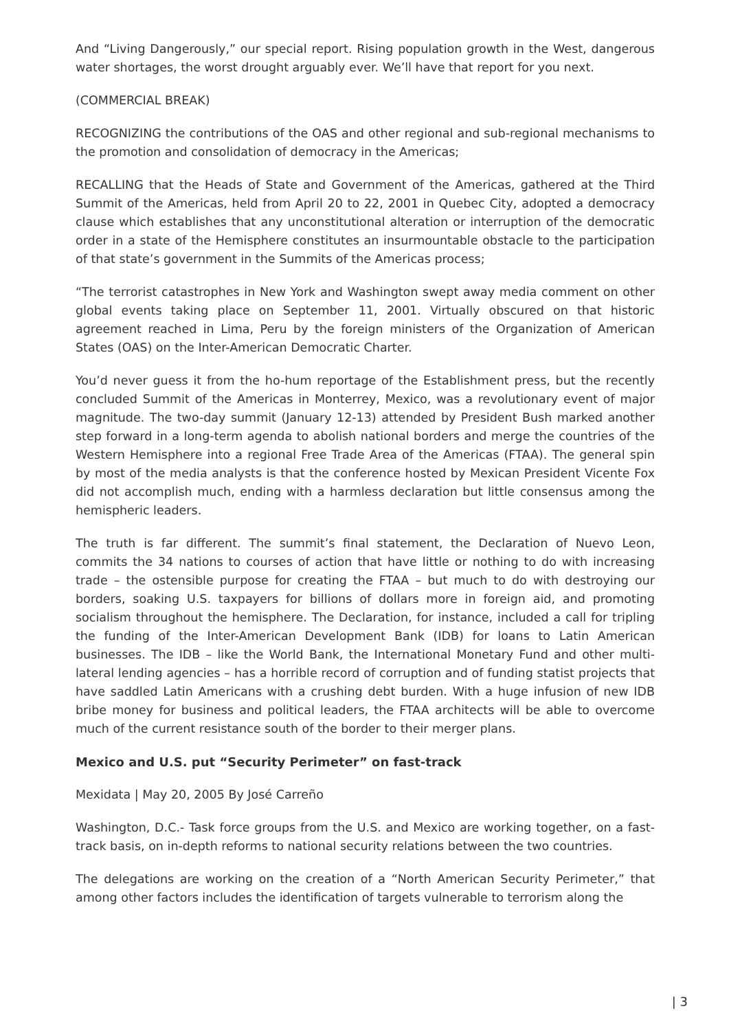And “Living Dangerously,” our special report. Rising population growth in the West, dangerous water shortages, the worst drought arguably ever. We’ll have that report for you next.
(COMMERCIAL BREAK)
RECOGNIZING the contributions of the OAS and other regional and sub-regional mechanisms to the promotion and consolidation of democracy in the Americas;
RECALLING that the Heads of State and Government of the Americas, gathered at the Third Summit of the Americas, held from April 20 to 22, 2001 in Quebec City, adopted a democracy clause which establishes that any unconstitutional alteration or interruption of the democratic order in a state of the Hemisphere constitutes an insurmountable obstacle to the participation of that state’s government in the Summits of the Americas process;
“The terrorist catastrophes in New York and Washington swept away media comment on other global events taking place on September 11, 2001. Virtually obscured on that historic agreement reached in Lima, Peru by the foreign ministers of the Organization of American States (OAS) on the Inter-American Democratic Charter.
You’d never guess it from the ho-hum reportage of the Establishment press, but the recently concluded Summit of the Americas in Monterrey, Mexico, was a revolutionary event of major magnitude. The two-day summit (January 12-13) attended by President Bush marked another step forward in a long-term agenda to abolish national borders and merge the countries of the Western Hemisphere into a regional Free Trade Area of the Americas (FTAA). The general spin by most of the media analysts is that the conference hosted by Mexican President Vicente Fox did not accomplish much, ending with a harmless declaration but little consensus among the hemispheric leaders.
The truth is far different. The summit’s final statement, the Declaration of Nuevo Leon, commits the 34 nations to courses of action that have little or nothing to do with increasing trade – the ostensible purpose for creating the FTAA – but much to do with destroying our borders, soaking U.S. taxpayers for billions of dollars more in foreign aid, and promoting socialism throughout the hemisphere. The Declaration, for instance, included a call for tripling the funding of the Inter-American Development Bank (IDB) for loans to Latin American businesses. The IDB – like the World Bank, the International Monetary Fund and other multi-lateral lending agencies – has a horrible record of corruption and of funding statist projects that have saddled Latin Americans with a crushing debt burden. With a huge infusion of new IDB bribe money for business and political leaders, the FTAA architects will be able to overcome much of the current resistance south of the border to their merger plans.
Mexico and U.S. put “Security Perimeter” on fast-track
Mexidata | May 20, 2005 By José Carreño
Washington, D.C.- Task force groups from the U.S. and Mexico are working together, on a fast-track basis, on in-depth reforms to national security relations between the two countries.
The delegations are working on the creation of a “North American Security Perimeter,” that among other factors includes the identification of targets vulnerable to terrorism along the
| 3